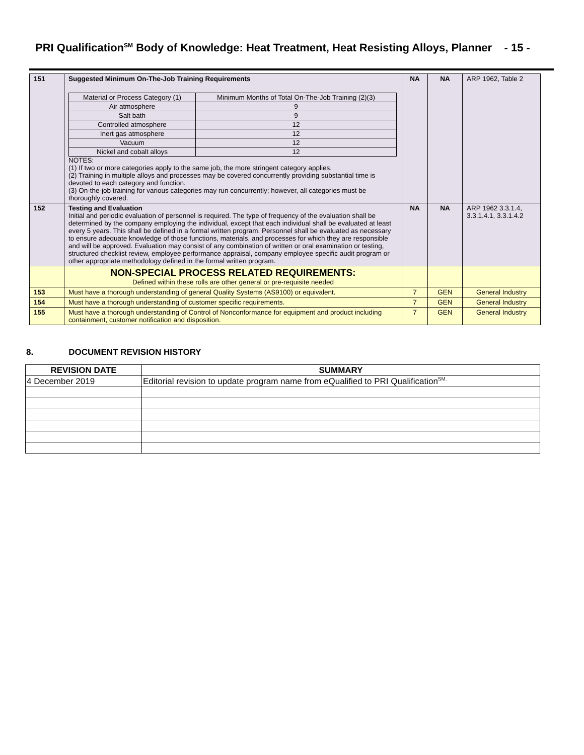PRI Qualification<sup>SM</sup> Body of Knowledge: Heat Treatment, Heat Resisting Alloys, Planner - 15 -
| 151 | Suggested Minimum On-The-Job Training Requirements / Material or Process Category (1) / Minimum Months of Total On-The-Job Training (2)(3) / / Air atmosphere / 9 / / Salt bath / 9 / / Controlled atmosphere / 12 / / Inert gas atmosphere / 12 / / Vacuum / 12 / / Nickel and cobalt alloys / 12 / NOTES: (1) If two or more categories apply to the same job, the more stringent category applies. (2) Training in multiple alloys and processes may be covered concurrently providing substantial time is devoted to each category and function. (3) On-the-job training for various categories may run concurrently; however, all categories must be thoroughly covered. | NA | NA | ARP 1962, Table 2 |
| 152 | Testing and Evaluation Initial and periodic evaluation of personnel is required. The type of frequency of the evaluation shall be determined by the company employing the individual, except that each individual shall be evaluated at least every 5 years. This shall be defined in a formal written program. Personnel shall be evaluated as necessary to ensure adequate knowledge of those functions, materials, and processes for which they are responsible and will be approved. Evaluation may consist of any combination of written or oral examination or testing, structured checklist review, employee performance appraisal, company employee specific audit program or other appropriate methodology defined in the formal written program. | NA | NA | ARP 1962 3.3.1.4, 3.3.1.4.1, 3.3.1.4.2 |
| | NON-SPECIAL PROCESS RELATED REQUIREMENTS: Defined within these rolls are other general or pre-requisite needed | | | |
| 153 | Must have a thorough understanding of general Quality Systems (AS9100) or equivalent. | 7 | GEN | General Industry |
| 154 | Must have a thorough understanding of customer specific requirements. | 7 | GEN | General Industry |
| 155 | Must have a thorough understanding of Control of Nonconformance for equipment and product including containment, customer notification and disposition. | 7 | GEN | General Industry |
8. DOCUMENT REVISION HISTORY
| REVISION DATE | SUMMARY |
| --- | --- |
| 4 December 2019 | Editorial revision to update program name from eQualified to PRI Qualification<sup>SM.</sup> |